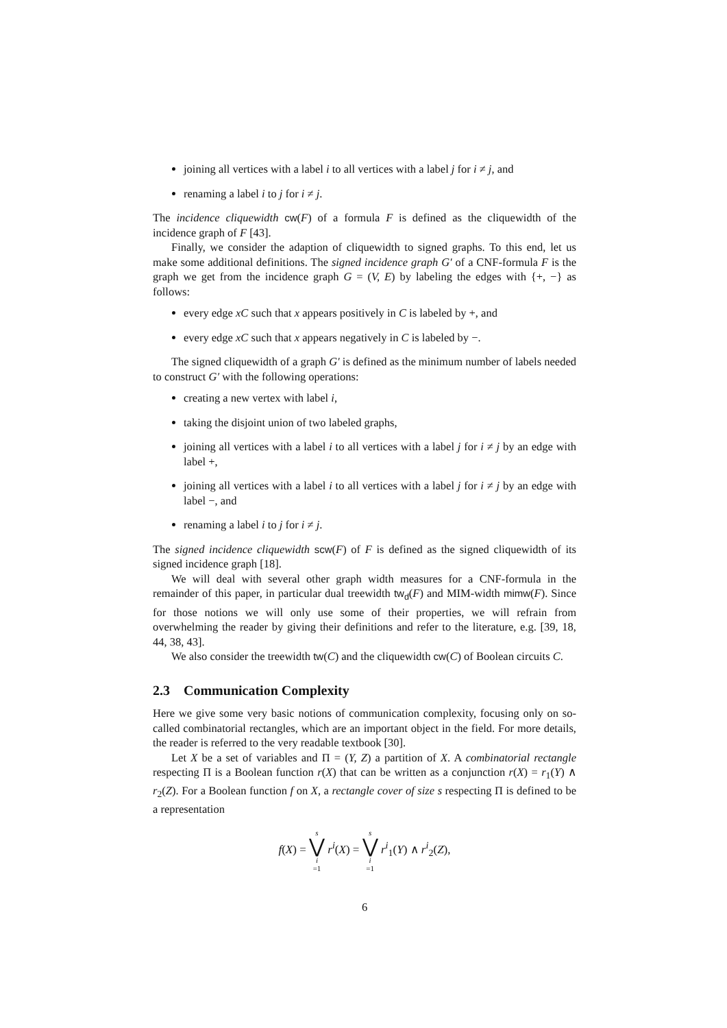joining all vertices with a label i to all vertices with a label j for i ≠ j, and
renaming a label i to j for i ≠ j.
The incidence cliquewidth cw(F) of a formula F is defined as the cliquewidth of the incidence graph of F [43].
Finally, we consider the adaption of cliquewidth to signed graphs. To this end, let us make some additional definitions. The signed incidence graph G′ of a CNF-formula F is the graph we get from the incidence graph G = (V, E) by labeling the edges with {+, −} as follows:
every edge xC such that x appears positively in C is labeled by +, and
every edge xC such that x appears negatively in C is labeled by −.
The signed cliquewidth of a graph G′ is defined as the minimum number of labels needed to construct G′ with the following operations:
creating a new vertex with label i,
taking the disjoint union of two labeled graphs,
joining all vertices with a label i to all vertices with a label j for i ≠ j by an edge with label +,
joining all vertices with a label i to all vertices with a label j for i ≠ j by an edge with label −, and
renaming a label i to j for i ≠ j.
The signed incidence cliquewidth scw(F) of F is defined as the signed cliquewidth of its signed incidence graph [18].
We will deal with several other graph width measures for a CNF-formula in the remainder of this paper, in particular dual treewidth tw<sub>d</sub>(F) and MIM-width mimw(F). Since for those notions we will only use some of their properties, we will refrain from overwhelming the reader by giving their definitions and refer to the literature, e.g. [39, 18, 44, 38, 43].
We also consider the treewidth tw(C) and the cliquewidth cw(C) of Boolean circuits C.
2.3 Communication Complexity
Here we give some very basic notions of communication complexity, focusing only on so-called combinatorial rectangles, which are an important object in the field. For more details, the reader is referred to the very readable textbook [30].
Let X be a set of variables and Π = (Y, Z) a partition of X. A combinatorial rectangle respecting Π is a Boolean function r(X) that can be written as a conjunction r(X) = r<sub>1</sub>(Y) ∧ r<sub>2</sub>(Z). For a Boolean function f on X, a rectangle cover of size s respecting Π is defined to be a representation
f(X) = s ⋁ i =1 r<sup>i</sup>(X) = s ⋁ i =1 r<sup>i</sup><sub>1</sub>(Y) ∧ r<sup>i</sup><sub>2</sub>(Z),
6